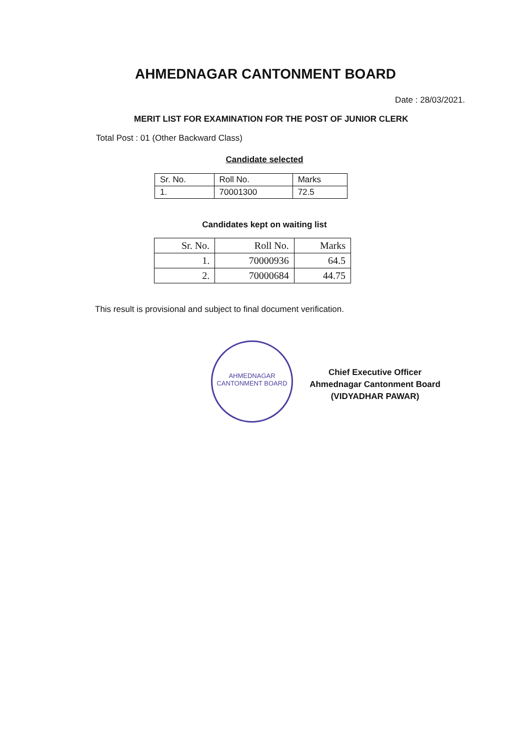AHMEDNAGAR CANTONMENT BOARD
Date : 28/03/2021.
MERIT LIST FOR EXAMINATION FOR THE POST OF JUNIOR CLERK
Total Post : 01 (Other Backward Class)
Candidate selected
| Sr. No. | Roll No. | Marks |
| --- | --- | --- |
| 1. | 70001300 | 72.5 |
Candidates kept on waiting list
| Sr. No. | Roll No. | Marks |
| --- | --- | --- |
| 1. | 70000936 | 64.5 |
| 2. | 70000684 | 44.75 |
This result is provisional and subject to final document verification.
AHMEDNAGAR CANTONMENT BOARD
Chief Executive Officer
Ahmednagar Cantonment Board
(VIDYADHAR PAWAR)